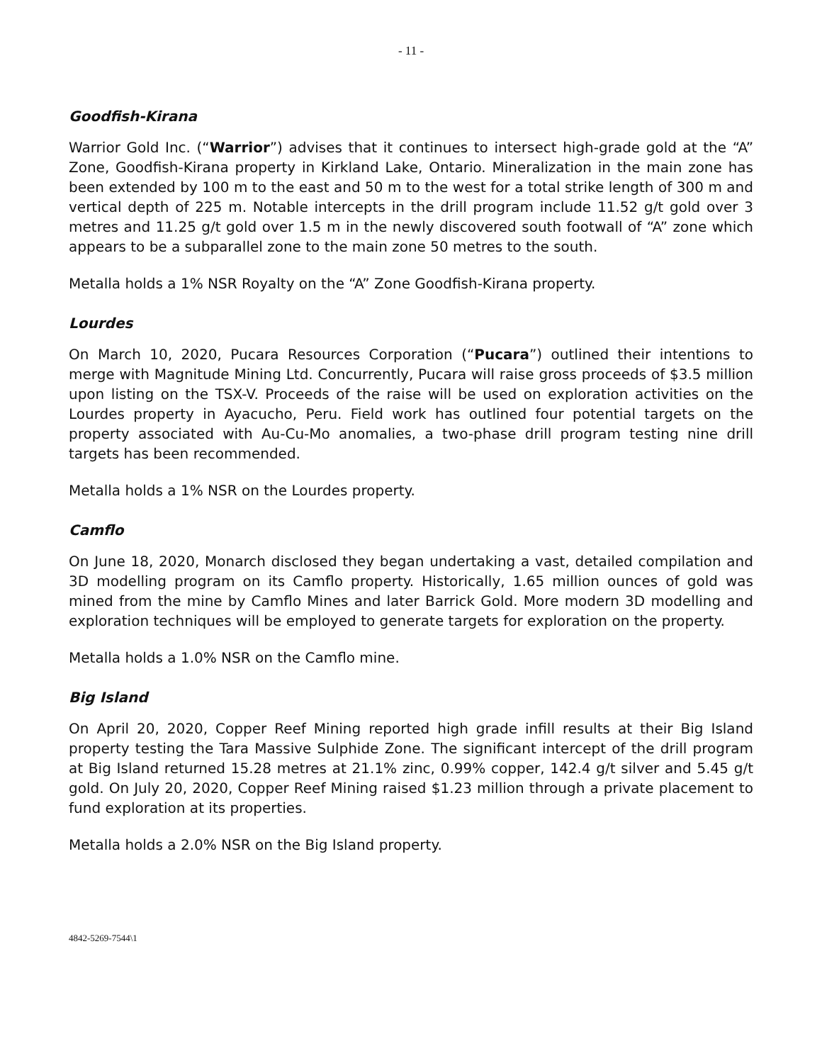- 11 -
Goodfish-Kirana
Warrior Gold Inc. (“Warrior”) advises that it continues to intersect high-grade gold at the “A” Zone, Goodfish-Kirana property in Kirkland Lake, Ontario. Mineralization in the main zone has been extended by 100 m to the east and 50 m to the west for a total strike length of 300 m and vertical depth of 225 m. Notable intercepts in the drill program include 11.52 g/t gold over 3 metres and 11.25 g/t gold over 1.5 m in the newly discovered south footwall of “A” zone which appears to be a subparallel zone to the main zone 50 metres to the south.
Metalla holds a 1% NSR Royalty on the “A” Zone Goodfish-Kirana property.
Lourdes
On March 10, 2020, Pucara Resources Corporation (“Pucara”) outlined their intentions to merge with Magnitude Mining Ltd. Concurrently, Pucara will raise gross proceeds of $3.5 million upon listing on the TSX-V. Proceeds of the raise will be used on exploration activities on the Lourdes property in Ayacucho, Peru. Field work has outlined four potential targets on the property associated with Au-Cu-Mo anomalies, a two-phase drill program testing nine drill targets has been recommended.
Metalla holds a 1% NSR on the Lourdes property.
Camflo
On June 18, 2020, Monarch disclosed they began undertaking a vast, detailed compilation and 3D modelling program on its Camflo property. Historically, 1.65 million ounces of gold was mined from the mine by Camflo Mines and later Barrick Gold. More modern 3D modelling and exploration techniques will be employed to generate targets for exploration on the property.
Metalla holds a 1.0% NSR on the Camflo mine.
Big Island
On April 20, 2020, Copper Reef Mining reported high grade infill results at their Big Island property testing the Tara Massive Sulphide Zone. The significant intercept of the drill program at Big Island returned 15.28 metres at 21.1% zinc, 0.99% copper, 142.4 g/t silver and 5.45 g/t gold. On July 20, 2020, Copper Reef Mining raised $1.23 million through a private placement to fund exploration at its properties.
Metalla holds a 2.0% NSR on the Big Island property.
4842-5269-7544\1